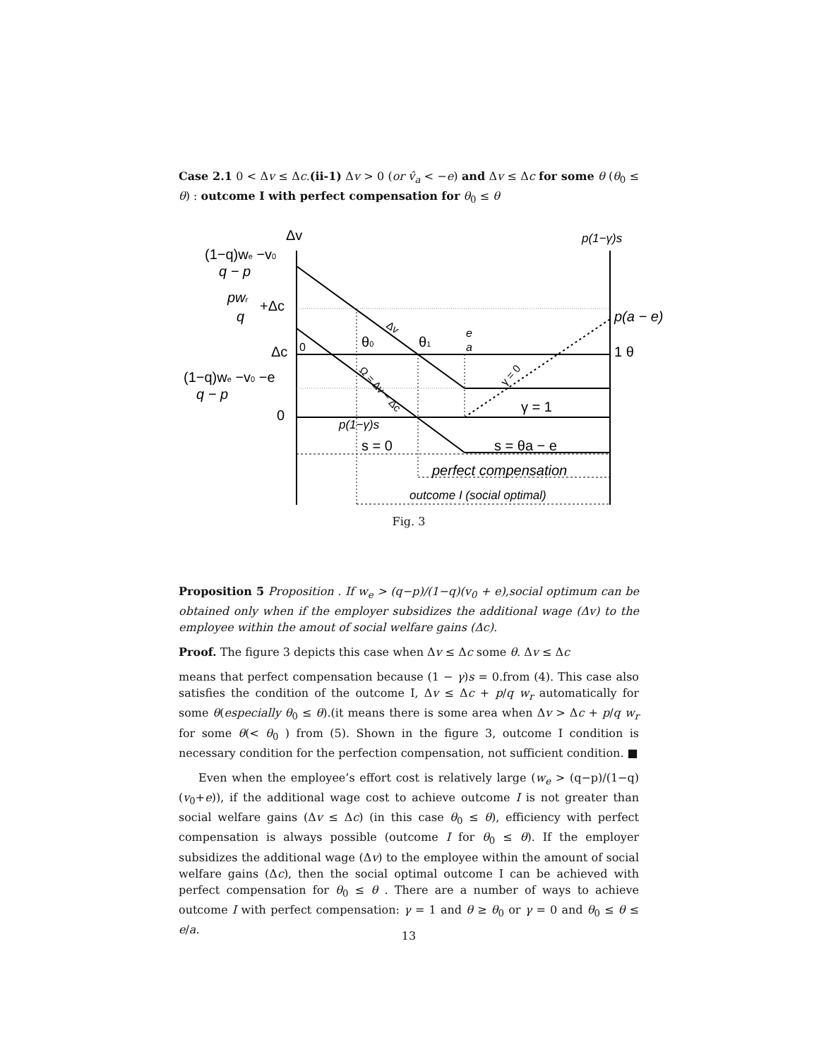Case 2.1 0 < Δv ≤ Δc.(ii-1) Δv > 0 (or v̂<sub>a</sub> < −e) and Δv ≤ Δc for some θ (θ<sub>0</sub> ≤ θ) : outcome I with perfect compensation for θ<sub>0</sub> ≤ θ
Δv
p(1−γ)s
(1−q)we −v0
q − p
pwr
+Δc
q
p(a − e)
Δc
0
θ0
θ1
e
a
1 θ
(1−q)we −v0 −e
q − p
γ = 1
0
p(1−γ)s
s = 0
s = θa − e
perfect compensation
outcome I (social optimal)
Δv
Ω = Δv − Δc
γ = 0
Fig. 3
Proposition 5 Proposition . If w<sub>e</sub> > (q−p)/(1−q)(v<sub>0</sub> + e),social optimum can be obtained only when if the employer subsidizes the additional wage (Δv) to the employee within the amout of social welfare gains (Δc).
Proof. The figure 3 depicts this case when Δv ≤ Δc some θ. Δv ≤ Δc
means that perfect compensation because (1 − γ)s = 0.from (4). This case also satisfies the condition of the outcome I, Δv ≤ Δc + p/q w<sub>r</sub> automatically for some θ(especially θ<sub>0</sub> ≤ θ).(it means there is some area when Δv > Δc + p/q w<sub>r</sub> for some θ(< θ<sub>0</sub> ) from (5). Shown in the figure 3, outcome I condition is necessary condition for the perfection compensation, not sufficient condition. ■
Even when the employee’s effort cost is relatively large (w<sub>e</sub> > (q−p)/(1−q)(v<sub>0</sub>+e)), if the additional wage cost to achieve outcome I is not greater than social welfare gains (Δv ≤ Δc) (in this case θ<sub>0</sub> ≤ θ), efficiency with perfect compensation is always possible (outcome I for θ<sub>0</sub> ≤ θ). If the employer subsidizes the additional wage (Δv) to the employee within the amount of social welfare gains (Δc), then the social optimal outcome I can be achieved with perfect compensation for θ<sub>0</sub> ≤ θ . There are a number of ways to achieve outcome I with perfect compensation: γ = 1 and θ ≥ θ<sub>0</sub> or γ = 0 and θ<sub>0</sub> ≤ θ ≤ e/a.
13